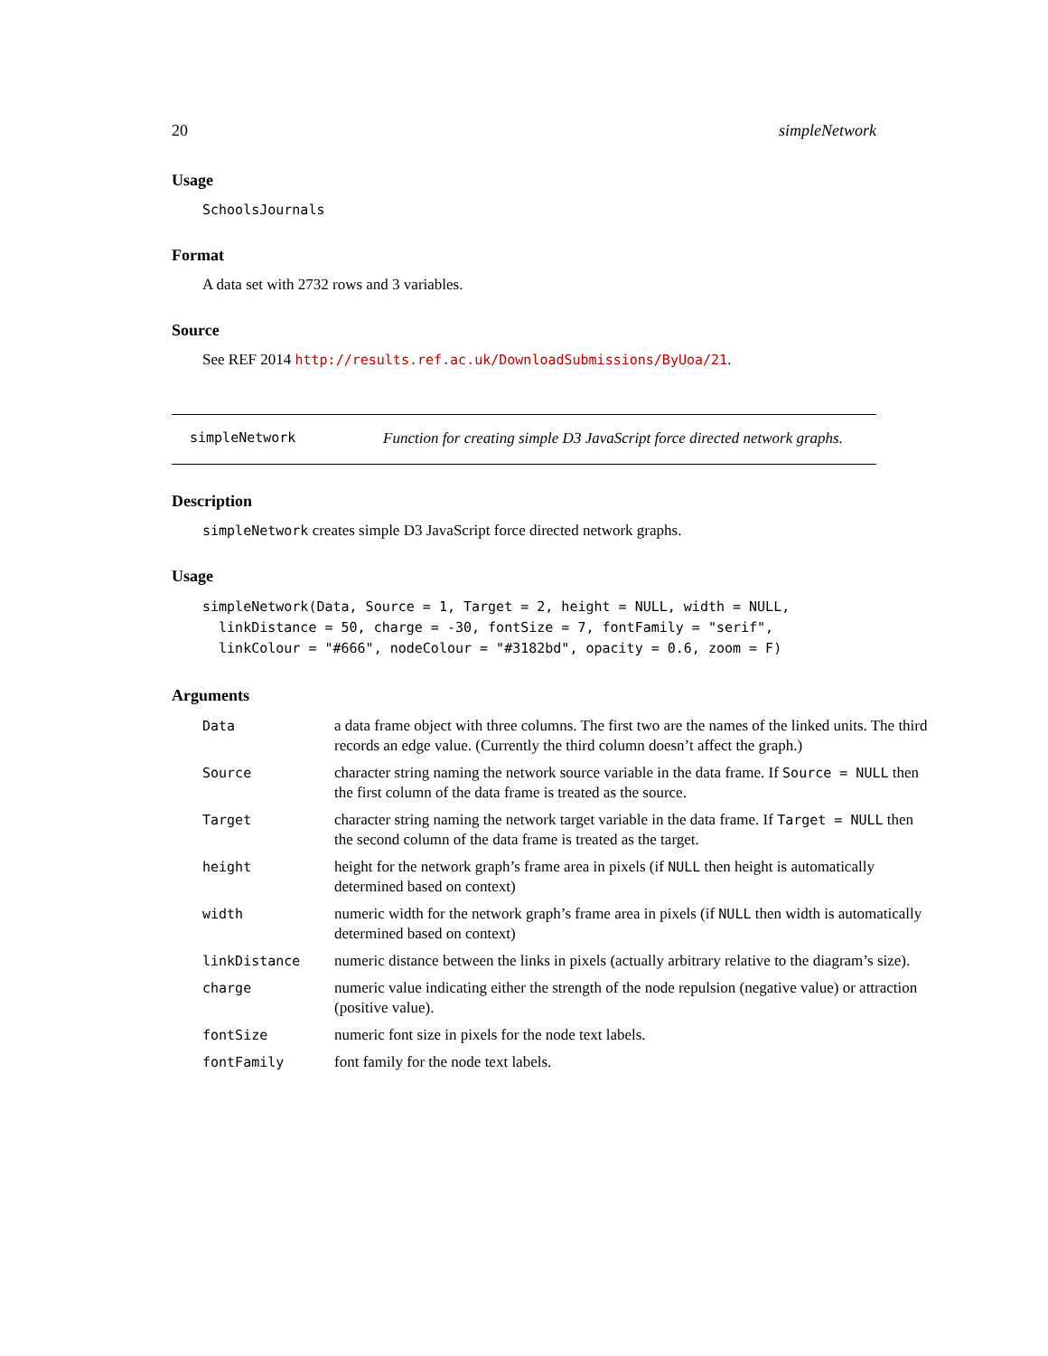20 simpleNetwork
Usage
SchoolsJournals
Format
A data set with 2732 rows and 3 variables.
Source
See REF 2014 http://results.ref.ac.uk/DownloadSubmissions/ByUoa/21.
simpleNetwork Function for creating simple D3 JavaScript force directed network graphs.
Description
simpleNetwork creates simple D3 JavaScript force directed network graphs.
Usage
simpleNetwork(Data, Source = 1, Target = 2, height = NULL, width = NULL,
  linkDistance = 50, charge = -30, fontSize = 7, fontFamily = "serif",
  linkColour = "#666", nodeColour = "#3182bd", opacity = 0.6, zoom = F)
Arguments
| Data | a data frame object with three columns. The first two are the names of the linked units. The third records an edge value. (Currently the third column doesn’t affect the graph.) |
| Source | character string naming the network source variable in the data frame. If Source = NULL then the first column of the data frame is treated as the source. |
| Target | character string naming the network target variable in the data frame. If Target = NULL then the second column of the data frame is treated as the target. |
| height | height for the network graph’s frame area in pixels (if NULL then height is automatically determined based on context) |
| width | numeric width for the network graph’s frame area in pixels (if NULL then width is automatically determined based on context) |
| linkDistance | numeric distance between the links in pixels (actually arbitrary relative to the diagram’s size). |
| charge | numeric value indicating either the strength of the node repulsion (negative value) or attraction (positive value). |
| fontSize | numeric font size in pixels for the node text labels. |
| fontFamily | font family for the node text labels. |